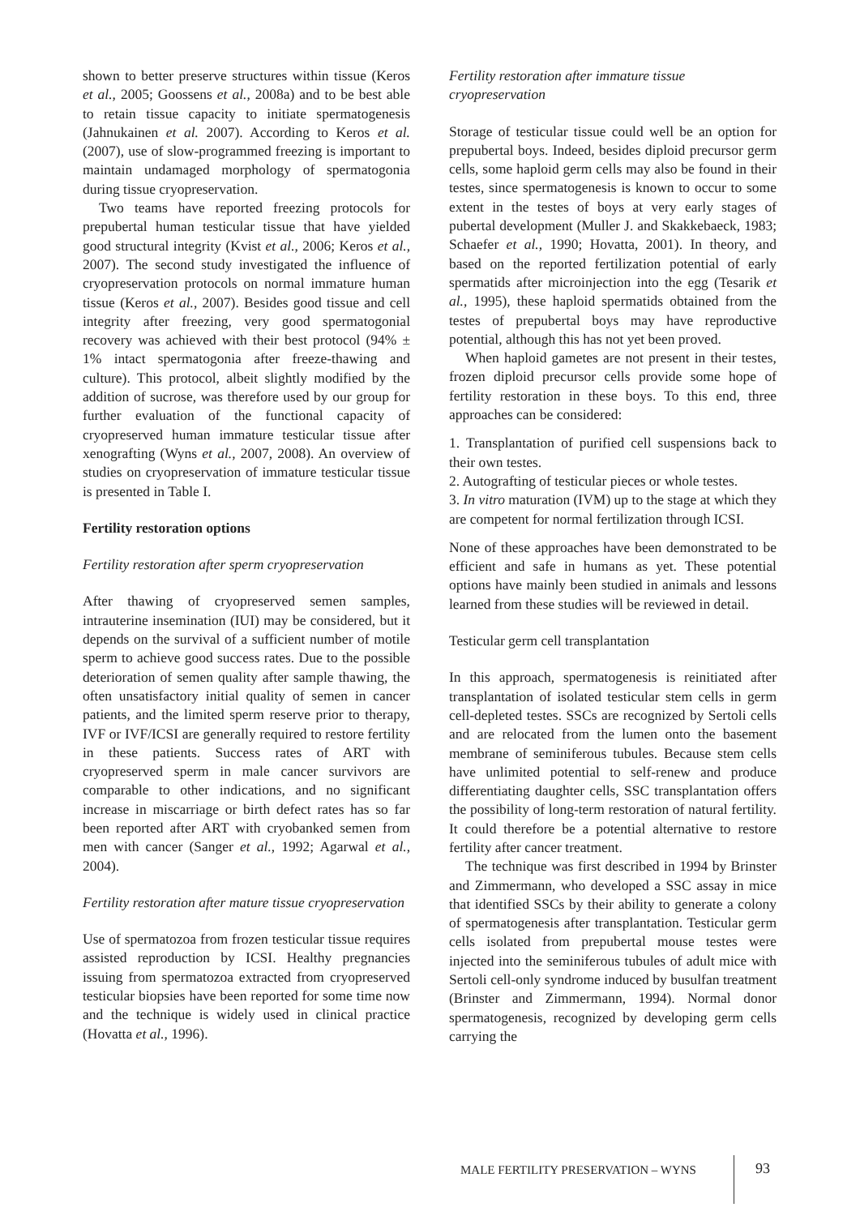shown to better preserve structures within tissue (Keros et al., 2005; Goossens et al., 2008a) and to be best able to retain tissue capacity to initiate spermatogenesis (Jahnukainen et al. 2007). According to Keros et al. (2007), use of slow-programmed freezing is important to maintain undamaged morphology of spermatogonia during tissue cryopreservation.
Two teams have reported freezing protocols for prepubertal human testicular tissue that have yielded good structural integrity (Kvist et al., 2006; Keros et al., 2007). The second study investigated the influence of cryopreservation protocols on normal immature human tissue (Keros et al., 2007). Besides good tissue and cell integrity after freezing, very good spermatogonial recovery was achieved with their best protocol (94% ± 1% intact spermatogonia after freeze-thawing and culture). This protocol, albeit slightly modified by the addition of sucrose, was therefore used by our group for further evaluation of the functional capacity of cryopreserved human immature testicular tissue after xenografting (Wyns et al., 2007, 2008). An overview of studies on cryopreservation of immature testicular tissue is presented in Table I.
Fertility restoration options
Fertility restoration after sperm cryopreservation
After thawing of cryopreserved semen samples, intrauterine insemination (IUI) may be considered, but it depends on the survival of a sufficient number of motile sperm to achieve good success rates. Due to the possible deterioration of semen quality after sample thawing, the often unsatisfactory initial quality of semen in cancer patients, and the limited sperm reserve prior to therapy, IVF or IVF/ICSI are generally required to restore fertility in these patients. Success rates of ART with cryopreserved sperm in male cancer survivors are comparable to other indications, and no significant increase in miscarriage or birth defect rates has so far been reported after ART with cryobanked semen from men with cancer (Sanger et al., 1992; Agarwal et al., 2004).
Fertility restoration after mature tissue cryopreservation
Use of spermatozoa from frozen testicular tissue requires assisted reproduction by ICSI. Healthy pregnancies issuing from spermatozoa extracted from cryopreserved testicular biopsies have been reported for some time now and the technique is widely used in clinical practice (Hovatta et al., 1996).
Fertility restoration after immature tissue cryopreservation
Storage of testicular tissue could well be an option for prepubertal boys. Indeed, besides diploid precursor germ cells, some haploid germ cells may also be found in their testes, since spermatogenesis is known to occur to some extent in the testes of boys at very early stages of pubertal development (Muller J. and Skakkebaeck, 1983; Schaefer et al., 1990; Hovatta, 2001). In theory, and based on the reported fertilization potential of early spermatids after microinjection into the egg (Tesarik et al., 1995), these haploid spermatids obtained from the testes of prepubertal boys may have reproductive potential, although this has not yet been proved.
When haploid gametes are not present in their testes, frozen diploid precursor cells provide some hope of fertility restoration in these boys. To this end, three approaches can be considered:
1. Transplantation of purified cell suspensions back to their own testes.
2. Autografting of testicular pieces or whole testes.
3. In vitro maturation (IVM) up to the stage at which they are competent for normal fertilization through ICSI.
None of these approaches have been demonstrated to be efficient and safe in humans as yet. These potential options have mainly been studied in animals and lessons learned from these studies will be reviewed in detail.
Testicular germ cell transplantation
In this approach, spermatogenesis is reinitiated after transplantation of isolated testicular stem cells in germ cell-depleted testes. SSCs are recognized by Sertoli cells and are relocated from the lumen onto the basement membrane of seminiferous tubules. Because stem cells have unlimited potential to self-renew and produce differentiating daughter cells, SSC transplantation offers the possibility of long-term restoration of natural fertility. It could therefore be a potential alternative to restore fertility after cancer treatment.
The technique was first described in 1994 by Brinster and Zimmermann, who developed a SSC assay in mice that identified SSCs by their ability to generate a colony of spermatogenesis after transplantation. Testicular germ cells isolated from prepubertal mouse testes were injected into the seminiferous tubules of adult mice with Sertoli cell-only syndrome induced by busulfan treatment (Brinster and Zimmermann, 1994). Normal donor spermatogenesis, recognized by developing germ cells carrying the
MALE FERTILITY PRESERVATION – WYNS
93